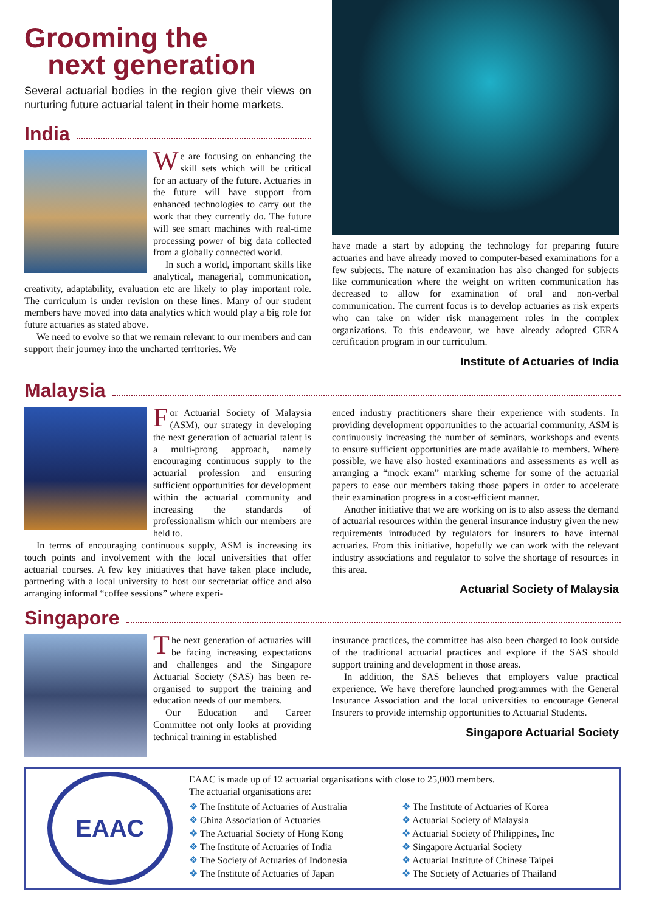Grooming the
next generation
Several actuarial bodies in the region give their views on nurturing future actuarial talent in their home markets.
India
We are focusing on enhancing the skill sets which will be critical for an actuary of the future. Actuaries in the future will have support from enhanced technologies to carry out the work that they currently do. The future will see smart machines with real-time processing power of big data collected from a globally connected world.
In such a world, important skills like analytical, managerial, communication, creativity, adaptability, evaluation etc are likely to play important role. The curriculum is under revision on these lines. Many of our student members have moved into data analytics which would play a big role for future actuaries as stated above.
We need to evolve so that we remain relevant to our members and can support their journey into the uncharted territories. We
have made a start by adopting the technology for preparing future actuaries and have already moved to computer-based examinations for a few subjects. The nature of examination has also changed for subjects like communication where the weight on written communication has decreased to allow for examination of oral and non-verbal communication. The current focus is to develop actuaries as risk experts who can take on wider risk management roles in the complex organizations. To this endeavour, we have already adopted CERA certification program in our curriculum.
Institute of Actuaries of India
Malaysia
For Actuarial Society of Malaysia (ASM), our strategy in developing the next generation of actuarial talent is a multi-prong approach, namely encouraging continuous supply to the actuarial profession and ensuring sufficient opportunities for development within the actuarial community and increasing the standards of professionalism which our members are held to.
In terms of encouraging continuous supply, ASM is increasing its touch points and involvement with the local universities that offer actuarial courses. A few key initiatives that have taken place include, partnering with a local university to host our secretariat office and also arranging informal “coffee sessions” where experi-
enced industry practitioners share their experience with students. In providing development opportunities to the actuarial community, ASM is continuously increasing the number of seminars, workshops and events to ensure sufficient opportunities are made available to members. Where possible, we have also hosted examinations and assessments as well as arranging a “mock exam” marking scheme for some of the actuarial papers to ease our members taking those papers in order to accelerate their examination progress in a cost-efficient manner.
Another initiative that we are working on is to also assess the demand of actuarial resources within the general insurance industry given the new requirements introduced by regulators for insurers to have internal actuaries. From this initiative, hopefully we can work with the relevant industry associations and regulator to solve the shortage of resources in this area.
Actuarial Society of Malaysia
Singapore
The next generation of actuaries will be facing increasing expectations and challenges and the Singapore Actuarial Society (SAS) has been re-organised to support the training and education needs of our members.
Our Education and Career Committee not only looks at providing technical training in established
insurance practices, the committee has also been charged to look outside of the traditional actuarial practices and explore if the SAS should support training and development in those areas.
In addition, the SAS believes that employers value practical experience. We have therefore launched programmes with the General Insurance Association and the local universities to encourage General Insurers to provide internship opportunities to Actuarial Students.
Singapore Actuarial Society
EAAC
EAAC is made up of 12 actuarial organisations with close to 25,000 members.
The actuarial organisations are:
❖ The Institute of Actuaries of Australia
❖ China Association of Actuaries
❖ The Actuarial Society of Hong Kong
❖ The Institute of Actuaries of India
❖ The Society of Actuaries of Indonesia
❖ The Institute of Actuaries of Japan
❖ The Institute of Actuaries of Korea
❖ Actuarial Society of Malaysia
❖ Actuarial Society of Philippines, Inc
❖ Singapore Actuarial Society
❖ Actuarial Institute of Chinese Taipei
❖ The Society of Actuaries of Thailand